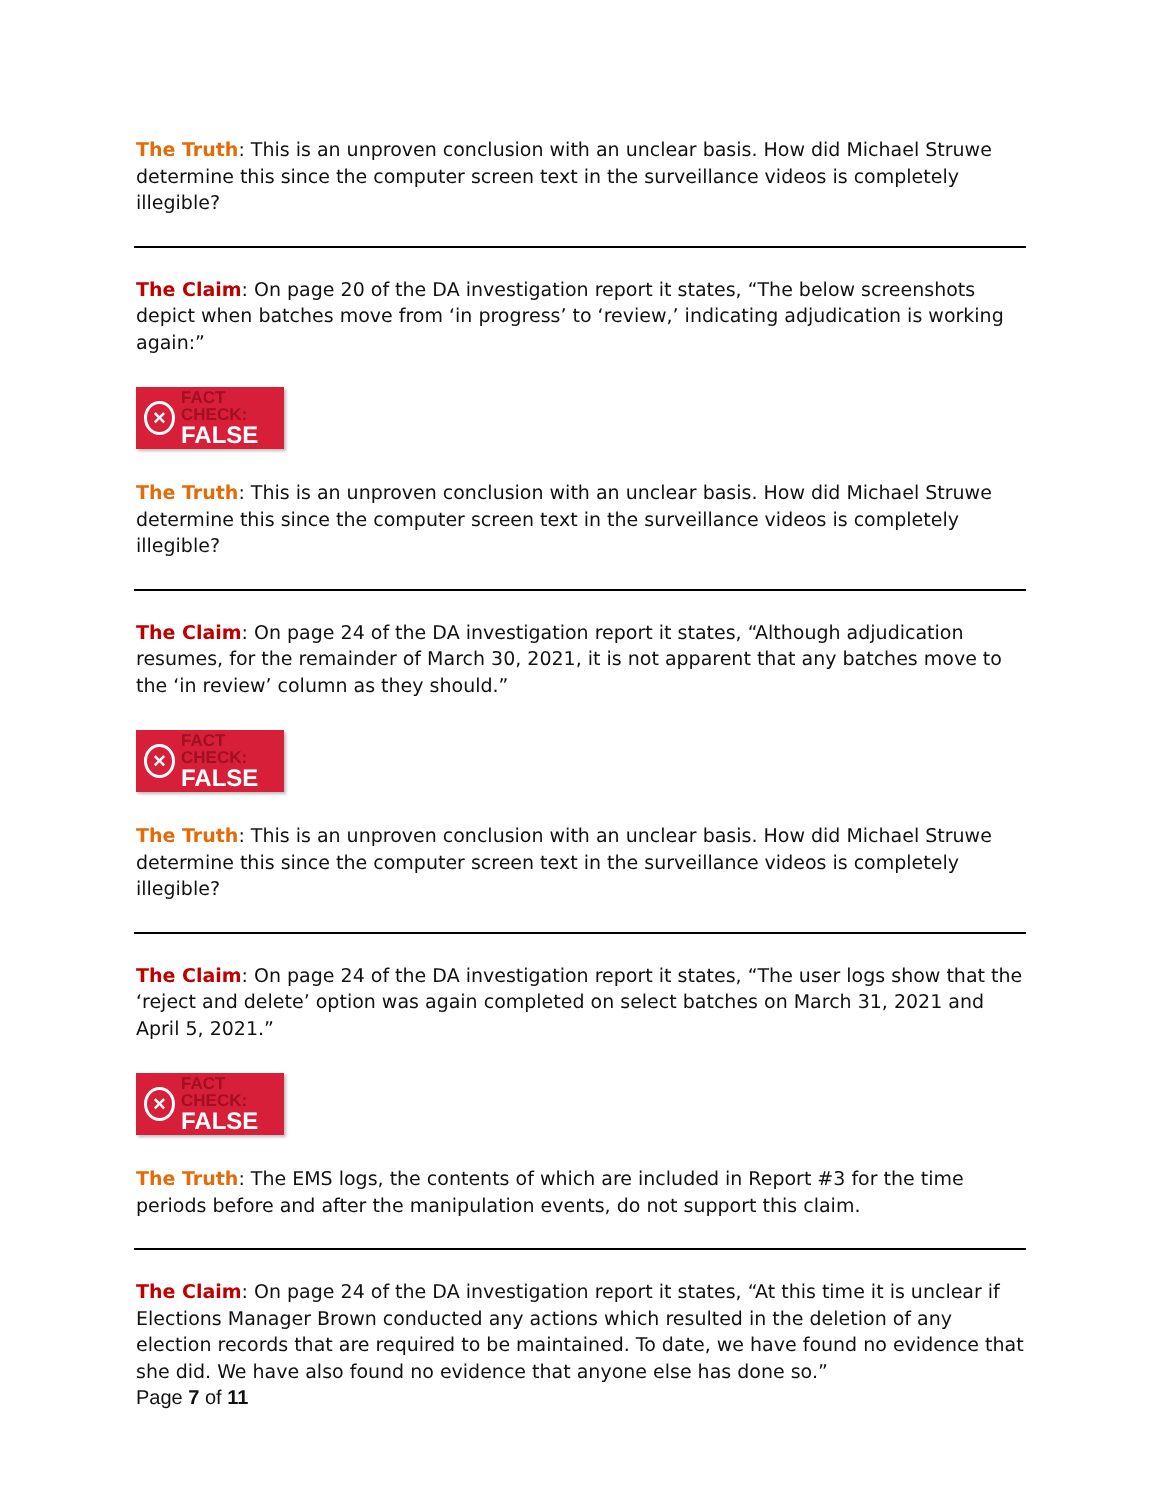The Truth: This is an unproven conclusion with an unclear basis. How did Michael Struwe determine this since the computer screen text in the surveillance videos is completely illegible?
The Claim: On page 20 of the DA investigation report it states, “The below screenshots depict when batches move from ‘in progress’ to ‘review,’ indicating adjudication is working again:”
×
FACT CHECK:
FALSE
The Truth: This is an unproven conclusion with an unclear basis. How did Michael Struwe determine this since the computer screen text in the surveillance videos is completely illegible?
The Claim: On page 24 of the DA investigation report it states, “Although adjudication resumes, for the remainder of March 30, 2021, it is not apparent that any batches move to the ‘in review’ column as they should.”
×
FACT CHECK:
FALSE
The Truth: This is an unproven conclusion with an unclear basis. How did Michael Struwe determine this since the computer screen text in the surveillance videos is completely illegible?
The Claim: On page 24 of the DA investigation report it states, “The user logs show that the ‘reject and delete’ option was again completed on select batches on March 31, 2021 and April 5, 2021.”
×
FACT CHECK:
FALSE
The Truth: The EMS logs, the contents of which are included in Report #3 for the time periods before and after the manipulation events, do not support this claim.
The Claim: On page 24 of the DA investigation report it states, “At this time it is unclear if Elections Manager Brown conducted any actions which resulted in the deletion of any election records that are required to be maintained. To date, we have found no evidence that she did. We have also found no evidence that anyone else has done so.”
Page 7 of 11